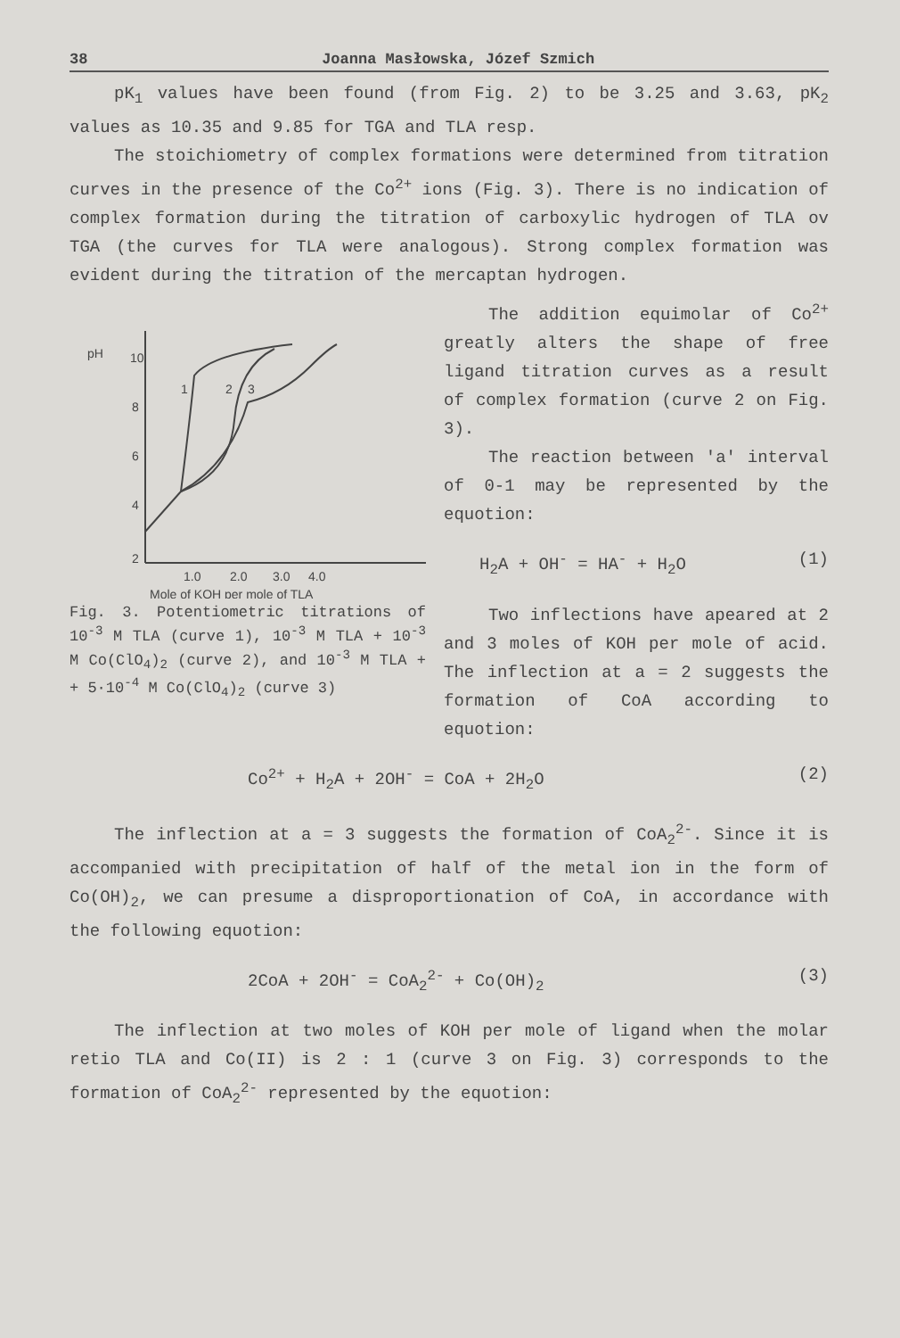38 Joanna Masłowska, Józef Szmich
pK<sub>1</sub> values have been found (from Fig. 2) to be 3.25 and 3.63, pK<sub>2</sub> values as 10.35 and 9.85 for TGA and TLA resp.
The stoichiometry of complex formations were determined from titration curves in the presence of the Co<sup>2+</sup> ions (Fig. 3). There is no indication of complex formation during the titration of carboxylic hydrogen of TLA ov TGA (the curves for TLA were analogous). Strong complex formation was evident during the titration of the mercaptan hydrogen.
pH
10
8
6
4
2
1.0
2.0
3.0
4.0
Mole of KOH per mole of TLA
1
2
3
Fig. 3. Potentiometric titrations of 10<sup>-3</sup> M TLA (curve 1), 10<sup>-3</sup> M TLA + 10<sup>-3</sup> M Co(ClO<sub>4</sub>)<sub>2</sub> (curve 2), and 10<sup>-3</sup> M TLA + + 5·10<sup>-4</sup> M Co(ClO<sub>4</sub>)<sub>2</sub> (curve 3)
The addition equimolar of Co<sup>2+</sup> greatly alters the shape of free ligand titration curves as a result of complex formation (curve 2 on Fig. 3).
The reaction between 'a' interval of 0-1 may be represented by the equotion:
H<sub>2</sub>A + OH<sup>-</sup> = HA<sup>-</sup> + H<sub>2</sub>O (1)
Two inflections have apeared at 2 and 3 moles of KOH per mole of acid. The inflection at a = 2 suggests the formation of CoA according to equotion:
Co<sup>2+</sup> + H<sub>2</sub>A + 2OH<sup>-</sup> = CoA + 2H<sub>2</sub>O (2)
The inflection at a = 3 suggests the formation of CoA<sub>2</sub><sup>2-</sup>. Since it is accompanied with precipitation of half of the metal ion in the form of Co(OH)<sub>2</sub>, we can presume a disproportionation of CoA, in accordance with the following equotion:
2CoA + 2OH<sup>-</sup> = CoA<sub>2</sub><sup>2-</sup> + Co(OH)<sub>2</sub> (3)
The inflection at two moles of KOH per mole of ligand when the molar retio TLA and Co(II) is 2 : 1 (curve 3 on Fig. 3) corresponds to the formation of CoA<sub>2</sub><sup>2-</sup> represented by the equotion: